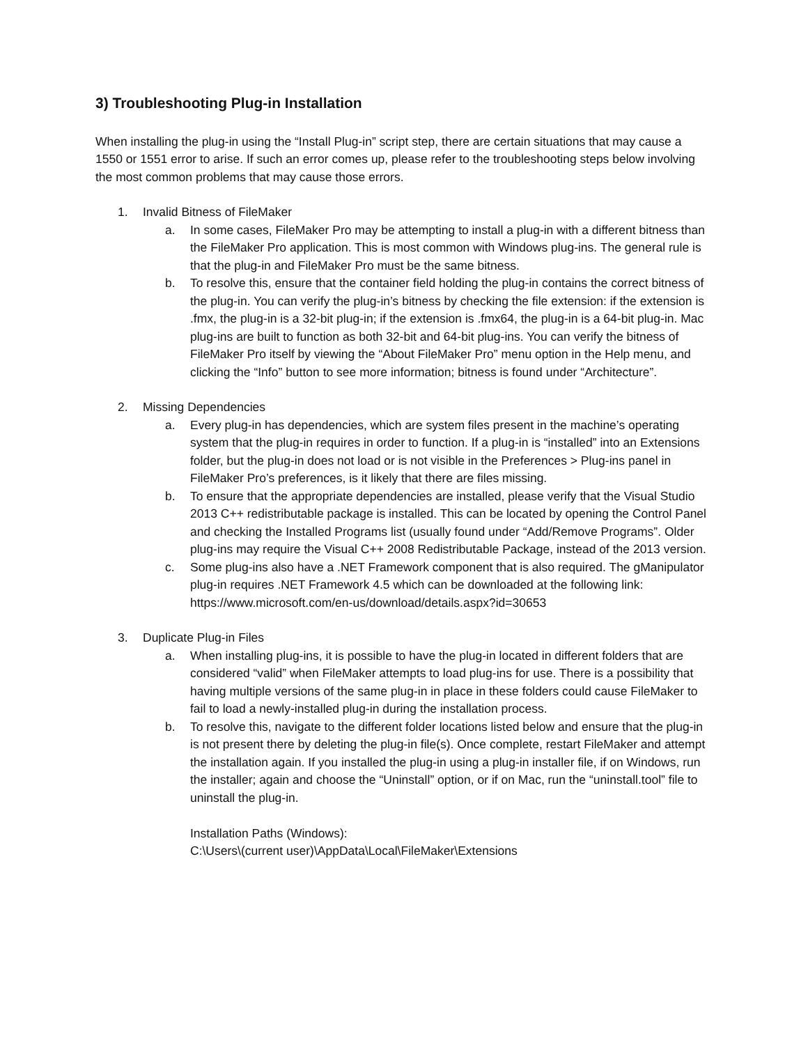3) Troubleshooting Plug-in Installation
When installing the plug-in using the “Install Plug-in” script step, there are certain situations that may cause a 1550 or 1551 error to arise. If such an error comes up, please refer to the troubleshooting steps below involving the most common problems that may cause those errors.
1. Invalid Bitness of FileMaker
a. In some cases, FileMaker Pro may be attempting to install a plug-in with a different bitness than the FileMaker Pro application. This is most common with Windows plug-ins. The general rule is that the plug-in and FileMaker Pro must be the same bitness.
b. To resolve this, ensure that the container field holding the plug-in contains the correct bitness of the plug-in. You can verify the plug-in’s bitness by checking the file extension: if the extension is .fmx, the plug-in is a 32-bit plug-in; if the extension is .fmx64, the plug-in is a 64-bit plug-in. Mac plug-ins are built to function as both 32-bit and 64-bit plug-ins. You can verify the bitness of FileMaker Pro itself by viewing the “About FileMaker Pro” menu option in the Help menu, and clicking the “Info” button to see more information; bitness is found under “Architecture”.
2. Missing Dependencies
a. Every plug-in has dependencies, which are system files present in the machine’s operating system that the plug-in requires in order to function. If a plug-in is “installed” into an Extensions folder, but the plug-in does not load or is not visible in the Preferences > Plug-ins panel in FileMaker Pro’s preferences, is it likely that there are files missing.
b. To ensure that the appropriate dependencies are installed, please verify that the Visual Studio 2013 C++ redistributable package is installed. This can be located by opening the Control Panel and checking the Installed Programs list (usually found under “Add/Remove Programs”. Older plug-ins may require the Visual C++ 2008 Redistributable Package, instead of the 2013 version.
c. Some plug-ins also have a .NET Framework component that is also required. The gManipulator plug-in requires .NET Framework 4.5 which can be downloaded at the following link: https://www.microsoft.com/en-us/download/details.aspx?id=30653
3. Duplicate Plug-in Files
a. When installing plug-ins, it is possible to have the plug-in located in different folders that are considered “valid” when FileMaker attempts to load plug-ins for use. There is a possibility that having multiple versions of the same plug-in in place in these folders could cause FileMaker to fail to load a newly-installed plug-in during the installation process.
b. To resolve this, navigate to the different folder locations listed below and ensure that the plug-in is not present there by deleting the plug-in file(s). Once complete, restart FileMaker and attempt the installation again. If you installed the plug-in using a plug-in installer file, if on Windows, run the installer; again and choose the “Uninstall” option, or if on Mac, run the “uninstall.tool” file to uninstall the plug-in.
Installation Paths (Windows):
C:\Users\(current user)\AppData\Local\FileMaker\Extensions